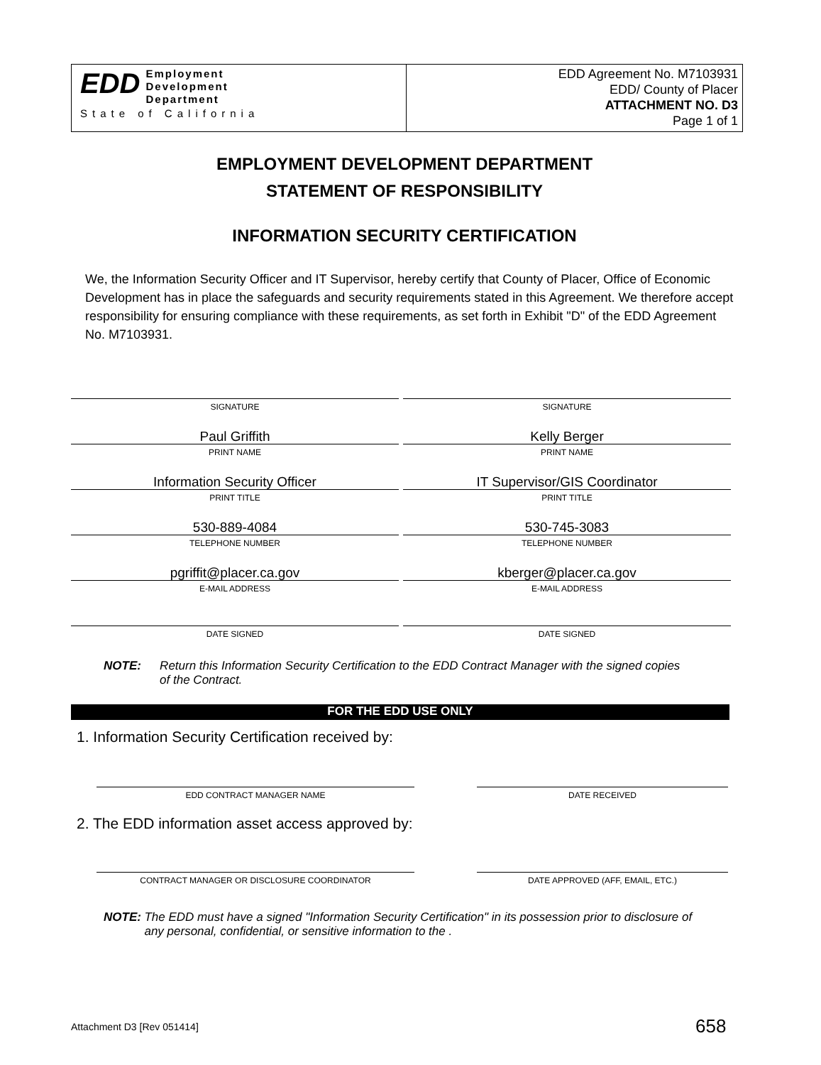EDD Employment
Development
Department
State of California
EDD Agreement No. M7103931
EDD/ County of Placer
ATTACHMENT NO. D3
Page 1 of 1
EMPLOYMENT DEVELOPMENT DEPARTMENT
STATEMENT OF RESPONSIBILITY
INFORMATION SECURITY CERTIFICATION
We, the Information Security Officer and IT Supervisor, hereby certify that County of Placer, Office of Economic Development has in place the safeguards and security requirements stated in this Agreement. We therefore accept responsibility for ensuring compliance with these requirements, as set forth in Exhibit "D" of the EDD Agreement No. M7103931.
SIGNATURE
Paul Griffith
PRINT NAME
Information Security Officer
PRINT TITLE
530-889-4084
TELEPHONE NUMBER
pgriffit@placer.ca.gov
E-MAIL ADDRESS
DATE SIGNED
SIGNATURE
Kelly Berger
PRINT NAME
IT Supervisor/GIS Coordinator
PRINT TITLE
530-745-3083
TELEPHONE NUMBER
kberger@placer.ca.gov
E-MAIL ADDRESS
DATE SIGNED
NOTE: Return this Information Security Certification to the EDD Contract Manager with the signed copies of the Contract.
FOR THE EDD USE ONLY
1. Information Security Certification received by:
EDD CONTRACT MANAGER NAME DATE RECEIVED
2. The EDD information asset access approved by:
CONTRACT MANAGER OR DISCLOSURE COORDINATOR DATE APPROVED (AFF, EMAIL, ETC.)
NOTE: The EDD must have a signed "Information Security Certification" in its possession prior to disclosure of any personal, confidential, or sensitive information to the .
Attachment D3 [Rev 051414] 658